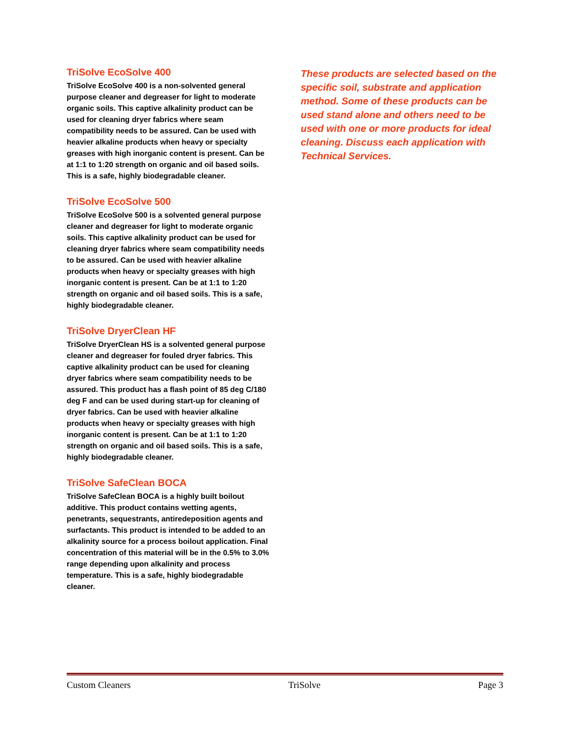TriSolve EcoSolve 400
TriSolve EcoSolve 400 is a non-solvented general purpose cleaner and degreaser for light to moderate organic soils. This captive alkalinity product can be used for cleaning dryer fabrics where seam compatibility needs to be assured. Can be used with heavier alkaline products when heavy or specialty greases with high inorganic content is present. Can be at 1:1 to 1:20 strength on organic and oil based soils. This is a safe, highly biodegradable cleaner.
TriSolve EcoSolve 500
TriSolve EcoSolve 500 is a solvented general purpose cleaner and degreaser for light to moderate organic soils. This captive alkalinity product can be used for cleaning dryer fabrics where seam compatibility needs to be assured. Can be used with heavier alkaline products when heavy or specialty greases with high inorganic content is present. Can be at 1:1 to 1:20 strength on organic and oil based soils. This is a safe, highly biodegradable cleaner.
TriSolve DryerClean HF
TriSolve DryerClean HS is a solvented general purpose cleaner and degreaser for fouled dryer fabrics. This captive alkalinity product can be used for cleaning dryer fabrics where seam compatibility needs to be assured. This product has a flash point of 85 deg C/180 deg F and can be used during start-up for cleaning of dryer fabrics. Can be used with heavier alkaline products when heavy or specialty greases with high inorganic content is present. Can be at 1:1 to 1:20 strength on organic and oil based soils. This is a safe, highly biodegradable cleaner.
TriSolve SafeClean BOCA
TriSolve SafeClean BOCA is a highly built boilout additive. This product contains wetting agents, penetrants, sequestrants, antiredeposition agents and surfactants. This product is intended to be added to an alkalinity source for a process boilout application. Final concentration of this material will be in the 0.5% to 3.0% range depending upon alkalinity and process temperature. This is a safe, highly biodegradable cleaner.
These products are selected based on the specific soil, substrate and application method. Some of these products can be used stand alone and others need to be used with one or more products for ideal cleaning. Discuss each application with Technical Services.
Custom Cleaners TriSolve Page 3